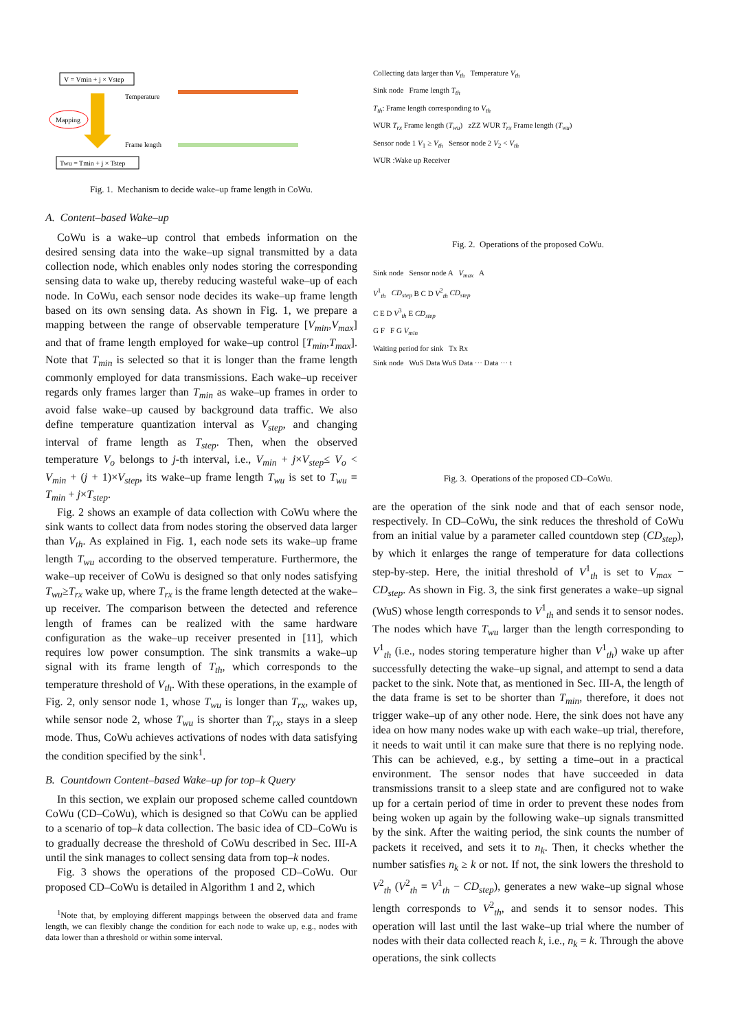V = Vmin + j × Vstep
Mapping
Temperature
Frame length
Twu = Tmin + j × Tstep
Fig. 1. Mechanism to decide wake–up frame length in CoWu.
A. Content–based Wake–up
CoWu is a wake–up control that embeds information on the desired sensing data into the wake–up signal transmitted by a data collection node, which enables only nodes storing the corresponding sensing data to wake up, thereby reducing wasteful wake–up of each node. In CoWu, each sensor node decides its wake–up frame length based on its own sensing data. As shown in Fig. 1, we prepare a mapping between the range of observable temperature [V<sub>min</sub>,V<sub>max</sub>] and that of frame length employed for wake–up control [T<sub>min</sub>,T<sub>max</sub>]. Note that T<sub>min</sub> is selected so that it is longer than the frame length commonly employed for data transmissions. Each wake–up receiver regards only frames larger than T<sub>min</sub> as wake–up frames in order to avoid false wake–up caused by background data traffic. We also define temperature quantization interval as V<sub>step</sub>, and changing interval of frame length as T<sub>step</sub>. Then, when the observed temperature V<sub>o</sub> belongs to j-th interval, i.e., V<sub>min</sub> + j×V<sub>step</sub>≤ V<sub>o</sub> < V<sub>min</sub> + (j + 1)×V<sub>step</sub>, its wake–up frame length T<sub>wu</sub> is set to T<sub>wu</sub> = T<sub>min</sub> + j×T<sub>step</sub>.
Fig. 2 shows an example of data collection with CoWu where the sink wants to collect data from nodes storing the observed data larger than V<sub>th</sub>. As explained in Fig. 1, each node sets its wake–up frame length T<sub>wu</sub> according to the observed temperature. Furthermore, the wake–up receiver of CoWu is designed so that only nodes satisfying T<sub>wu</sub>≥T<sub>rx</sub> wake up, where T<sub>rx</sub> is the frame length detected at the wake–up receiver. The comparison between the detected and reference length of frames can be realized with the same hardware configuration as the wake–up receiver presented in [11], which requires low power consumption. The sink transmits a wake–up signal with its frame length of T<sub>th</sub>, which corresponds to the temperature threshold of V<sub>th</sub>. With these operations, in the example of Fig. 2, only sensor node 1, whose T<sub>wu</sub> is longer than T<sub>rx</sub>, wakes up, while sensor node 2, whose T<sub>wu</sub> is shorter than T<sub>rx</sub>, stays in a sleep mode. Thus, CoWu achieves activations of nodes with data satisfying the condition specified by the sink<sup>1</sup>.
B. Countdown Content–based Wake–up for top–k Query
In this section, we explain our proposed scheme called countdown CoWu (CD–CoWu), which is designed so that CoWu can be applied to a scenario of top–k data collection. The basic idea of CD–CoWu is to gradually decrease the threshold of CoWu described in Sec. III-A until the sink manages to collect sensing data from top–k nodes.
Fig. 3 shows the operations of the proposed CD–CoWu. Our proposed CD–CoWu is detailed in Algorithm 1 and 2, which
<sup>1</sup> Note that, by employing different mappings between the observed data and frame length, we can flexibly change the condition for each node to wake up, e.g., nodes with data lower than a threshold or within some interval.
Collecting data larger than V<sub>th</sub> Temperature V<sub>th</sub>
Sink node Frame length T<sub>th</sub>
T<sub>th</sub>: Frame length corresponding to V<sub>th</sub>
WUR T<sub>rx</sub> Frame length (T<sub>wu</sub>) zZZ WUR T<sub>rx</sub> Frame length (T<sub>wu</sub>)
Sensor node 1 V<sub>1</sub> ≥ V<sub>th</sub> Sensor node 2 V<sub>2</sub> < V<sub>th</sub>
WUR :Wake up Receiver
Fig. 2. Operations of the proposed CoWu.
Sink node Sensor node A V<sub>max</sub> A
V<sup>1</sup><sub>th</sub> CD<sub>step</sub> B C D V<sup>2</sup><sub>th</sub> CD<sub>step</sub>
C E D V<sup>3</sup><sub>th</sub> E CD<sub>step</sub>
G F F G V<sub>min</sub>
Waiting period for sink Tx Rx
Sink node WuS Data WuS Data ··· Data ··· t
Fig. 3. Operations of the proposed CD–CoWu.
are the operation of the sink node and that of each sensor node, respectively. In CD–CoWu, the sink reduces the threshold of CoWu from an initial value by a parameter called countdown step (CD<sub>step</sub>), by which it enlarges the range of temperature for data collections step-by-step. Here, the initial threshold of V<sup>1</sup><sub>th</sub> is set to V<sub>max</sub> − CD<sub>step</sub>. As shown in Fig. 3, the sink first generates a wake–up signal (WuS) whose length corresponds to V<sup>1</sup><sub>th</sub> and sends it to sensor nodes. The nodes which have T<sub>wu</sub> larger than the length corresponding to V<sup>1</sup><sub>th</sub> (i.e., nodes storing temperature higher than V<sup>1</sup><sub>th</sub>) wake up after successfully detecting the wake–up signal, and attempt to send a data packet to the sink. Note that, as mentioned in Sec. III-A, the length of the data frame is set to be shorter than T<sub>min</sub>, therefore, it does not trigger wake–up of any other node. Here, the sink does not have any idea on how many nodes wake up with each wake–up trial, therefore, it needs to wait until it can make sure that there is no replying node. This can be achieved, e.g., by setting a time–out in a practical environment. The sensor nodes that have succeeded in data transmissions transit to a sleep state and are configured not to wake up for a certain period of time in order to prevent these nodes from being woken up again by the following wake–up signals transmitted by the sink. After the waiting period, the sink counts the number of packets it received, and sets it to n<sub>k</sub>. Then, it checks whether the number satisfies n<sub>k</sub> ≥ k or not. If not, the sink lowers the threshold to V<sup>2</sup><sub>th</sub> (V<sup>2</sup><sub>th</sub> = V<sup>1</sup><sub>th</sub> − CD<sub>step</sub>), generates a new wake–up signal whose length corresponds to V<sup>2</sup><sub>th</sub>, and sends it to sensor nodes. This operation will last until the last wake–up trial where the number of nodes with their data collected reach k, i.e., n<sub>k</sub> = k. Through the above operations, the sink collects